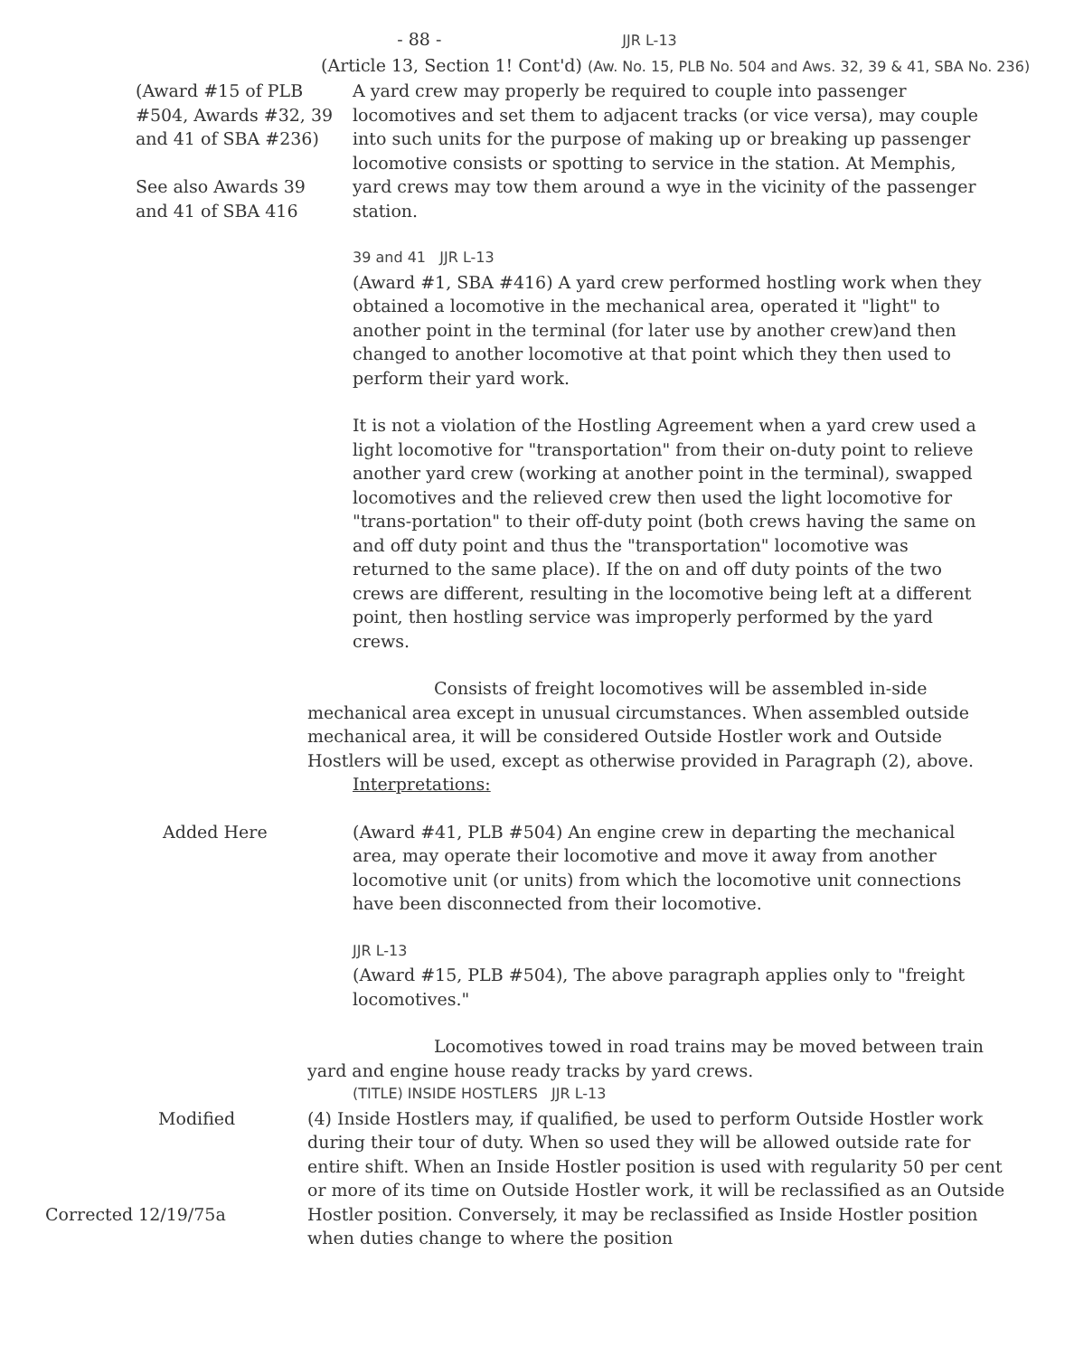- 88 - JJR L-13
(Article 13, Section 1! Cont'd) (Aw. No. 15, PLB No. 504 and Aws. 32, 39 & 41, SBA No. 236)
(Award #15 of PLB #504, Awards #32, 39 and 41 of SBA #236)
See also Awards 39 and 41 of SBA 416
A yard crew may properly be required to couple into passenger locomotives and set them to adjacent tracks (or vice versa), may couple into such units for the purpose of making up or breaking up passenger locomotive consists or spotting to service in the station. At Memphis, yard crews may tow them around a wye in the vicinity of the passenger station.
39 and 41 JJR L-13
(Award #1, SBA #416) A yard crew performed hostling work when they obtained a locomotive in the mechanical area, operated it "light" to another point in the terminal (for later use by another crew)and then changed to another locomotive at that point which they then used to perform their yard work.
It is not a violation of the Hostling Agreement when a yard crew used a light locomotive for "transportation" from their on-duty point to relieve another yard crew (working at another point in the terminal), swapped locomotives and the relieved crew then used the light locomotive for "trans-portation" to their off-duty point (both crews having the same on and off duty point and thus the "transportation" locomotive was returned to the same place). If the on and off duty points of the two crews are different, resulting in the locomotive being left at a different point, then hostling service was improperly performed by the yard crews.
Consists of freight locomotives will be assembled in-side mechanical area except in unusual circumstances. When assembled outside mechanical area, it will be considered Outside Hostler work and Outside Hostlers will be used, except as otherwise provided in Paragraph (2), above.
Interpretations:
Added Here (Award #41, PLB #504) An engine crew in departing the mechanical area, may operate their locomotive and move it away from another locomotive unit (or units) from which the locomotive unit connections have been disconnected from their locomotive.
JJR L-13
(Award #15, PLB #504), The above paragraph applies only to "freight locomotives."
Locomotives towed in road trains may be moved between train yard and engine house ready tracks by yard crews.
(TITLE) INSIDE HOSTLERS JJR L-13
Modified (4) Inside Hostlers may, if qualified, be used to perform Outside Hostler work during their tour of duty. When so used they will be allowed outside rate for entire shift. When an Inside Hostler position is used with regularity 50 per cent or more of its time on Outside Hostler work, it will be reclassified as an Outside Hostler position. Conversely, it may be reclassified as Inside Hostler position when duties change to where the position
Corrected 12/19/75a